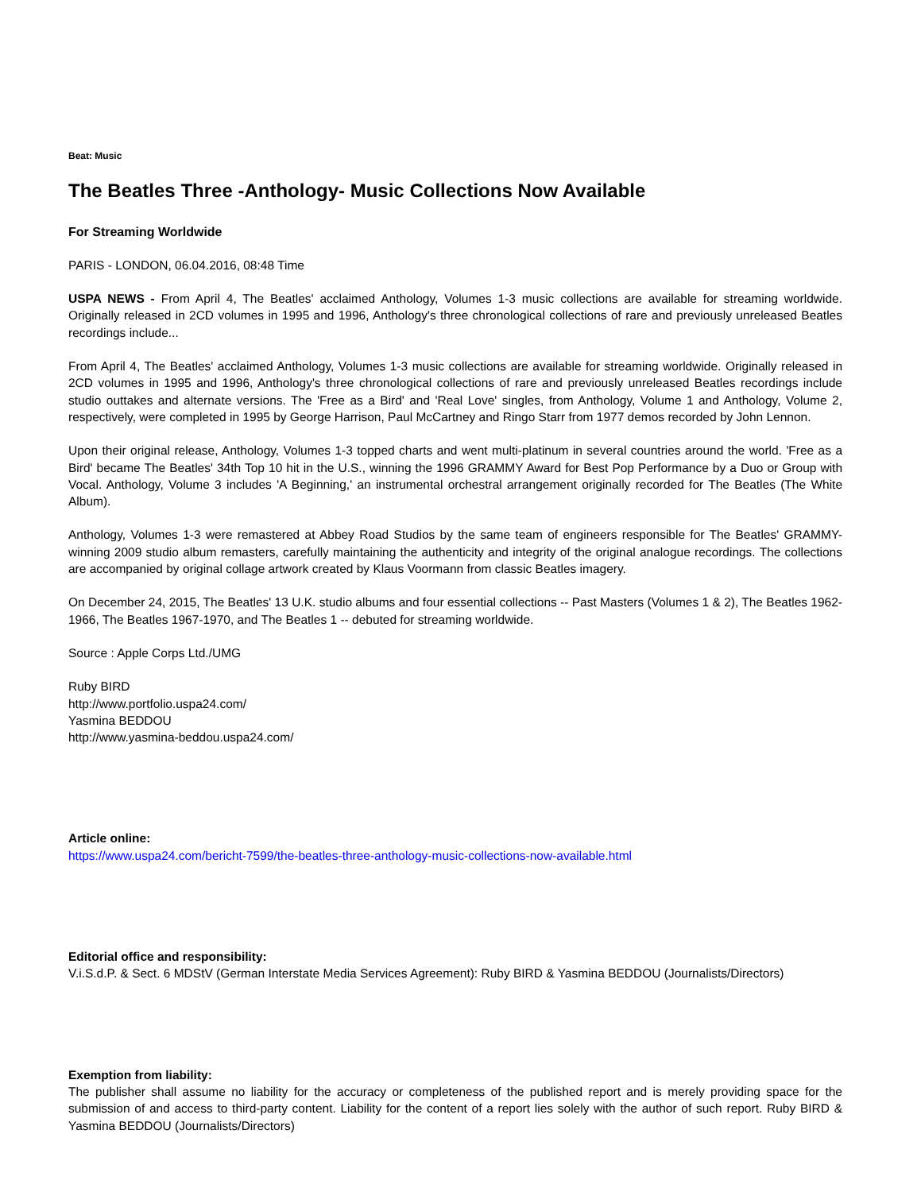Beat: Music
The Beatles Three -Anthology- Music Collections Now Available
For Streaming Worldwide
PARIS - LONDON, 06.04.2016, 08:48 Time
USPA NEWS - From April 4, The Beatles' acclaimed Anthology, Volumes 1-3 music collections are available for streaming worldwide. Originally released in 2CD volumes in 1995 and 1996, Anthology's three chronological collections of rare and previously unreleased Beatles recordings include...
From April 4, The Beatles' acclaimed Anthology, Volumes 1-3 music collections are available for streaming worldwide. Originally released in 2CD volumes in 1995 and 1996, Anthology's three chronological collections of rare and previously unreleased Beatles recordings include studio outtakes and alternate versions. The 'Free as a Bird' and 'Real Love' singles, from Anthology, Volume 1 and Anthology, Volume 2, respectively, were completed in 1995 by George Harrison, Paul McCartney and Ringo Starr from 1977 demos recorded by John Lennon.
Upon their original release, Anthology, Volumes 1-3 topped charts and went multi-platinum in several countries around the world. 'Free as a Bird' became The Beatles' 34th Top 10 hit in the U.S., winning the 1996 GRAMMY Award for Best Pop Performance by a Duo or Group with Vocal. Anthology, Volume 3 includes 'A Beginning,' an instrumental orchestral arrangement originally recorded for The Beatles (The White Album).
Anthology, Volumes 1-3 were remastered at Abbey Road Studios by the same team of engineers responsible for The Beatles' GRAMMY-winning 2009 studio album remasters, carefully maintaining the authenticity and integrity of the original analogue recordings. The collections are accompanied by original collage artwork created by Klaus Voormann from classic Beatles imagery.
On December 24, 2015, The Beatles' 13 U.K. studio albums and four essential collections -- Past Masters (Volumes 1 & 2), The Beatles 1962-1966, The Beatles 1967-1970, and The Beatles 1 -- debuted for streaming worldwide.
Source : Apple Corps Ltd./UMG
Ruby BIRD
http://www.portfolio.uspa24.com/
Yasmina BEDDOU
http://www.yasmina-beddou.uspa24.com/
Article online:
https://www.uspa24.com/bericht-7599/the-beatles-three-anthology-music-collections-now-available.html
Editorial office and responsibility:
V.i.S.d.P. & Sect. 6 MDStV (German Interstate Media Services Agreement): Ruby BIRD & Yasmina BEDDOU (Journalists/Directors)
Exemption from liability:
The publisher shall assume no liability for the accuracy or completeness of the published report and is merely providing space for the submission of and access to third-party content. Liability for the content of a report lies solely with the author of such report. Ruby BIRD & Yasmina BEDDOU (Journalists/Directors)